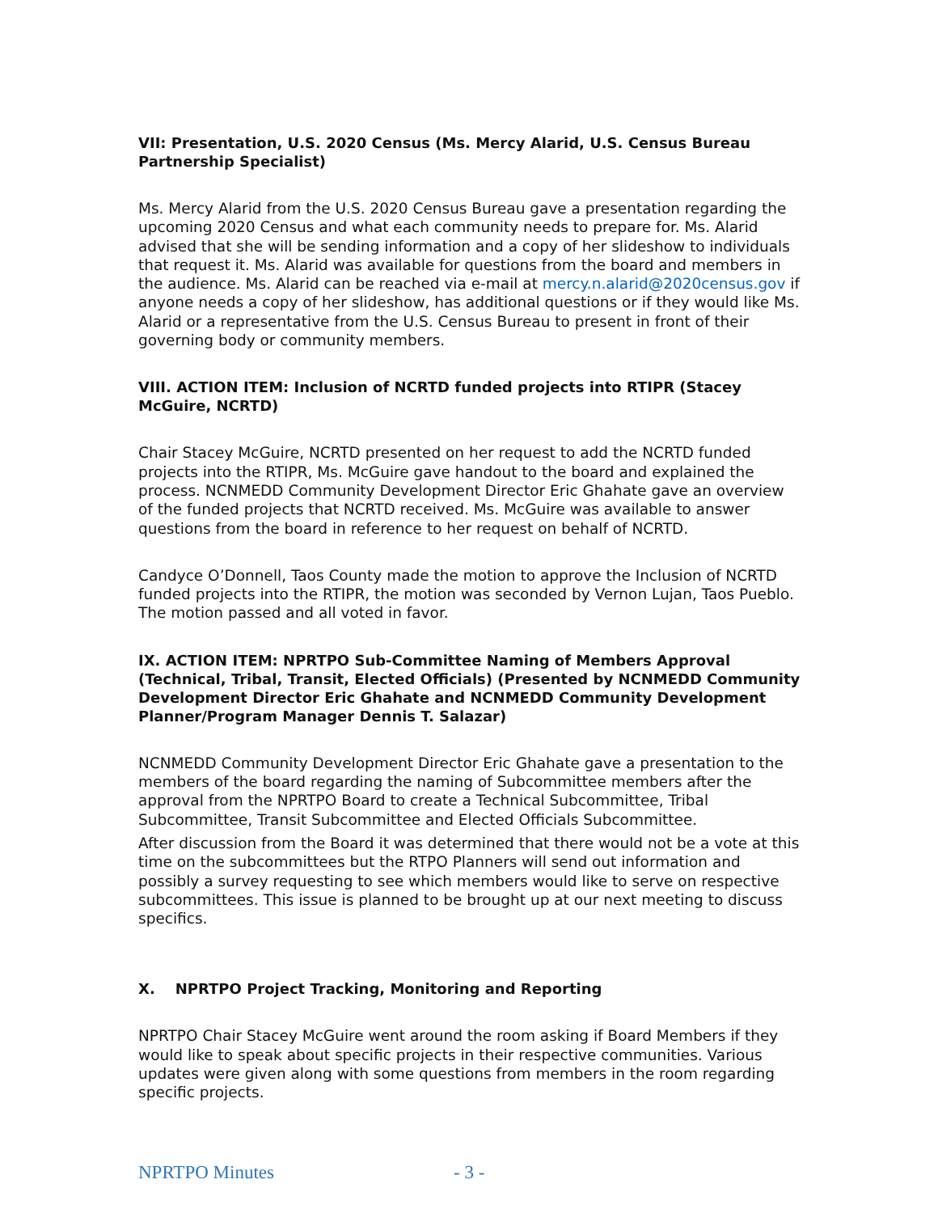VII: Presentation, U.S. 2020 Census (Ms. Mercy Alarid, U.S. Census Bureau Partnership Specialist)
Ms. Mercy Alarid from the U.S. 2020 Census Bureau gave a presentation regarding the upcoming 2020 Census and what each community needs to prepare for. Ms. Alarid advised that she will be sending information and a copy of her slideshow to individuals that request it. Ms. Alarid was available for questions from the board and members in the audience. Ms. Alarid can be reached via e-mail at mercy.n.alarid@2020census.gov if anyone needs a copy of her slideshow, has additional questions or if they would like Ms. Alarid or a representative from the U.S. Census Bureau to present in front of their governing body or community members.
VIII. ACTION ITEM: Inclusion of NCRTD funded projects into RTIPR (Stacey McGuire, NCRTD)
Chair Stacey McGuire, NCRTD presented on her request to add the NCRTD funded projects into the RTIPR, Ms. McGuire gave handout to the board and explained the process. NCNMEDD Community Development Director Eric Ghahate gave an overview of the funded projects that NCRTD received. Ms. McGuire was available to answer questions from the board in reference to her request on behalf of NCRTD.
Candyce O’Donnell, Taos County made the motion to approve the Inclusion of NCRTD funded projects into the RTIPR, the motion was seconded by Vernon Lujan, Taos Pueblo. The motion passed and all voted in favor.
IX. ACTION ITEM: NPRTPO Sub-Committee Naming of Members Approval (Technical, Tribal, Transit, Elected Officials) (Presented by NCNMEDD Community Development Director Eric Ghahate and NCNMEDD Community Development Planner/Program Manager Dennis T. Salazar)
NCNMEDD Community Development Director Eric Ghahate gave a presentation to the members of the board regarding the naming of Subcommittee members after the approval from the NPRTPO Board to create a Technical Subcommittee, Tribal Subcommittee, Transit Subcommittee and Elected Officials Subcommittee.
After discussion from the Board it was determined that there would not be a vote at this time on the subcommittees but the RTPO Planners will send out information and possibly a survey requesting to see which members would like to serve on respective subcommittees. This issue is planned to be brought up at our next meeting to discuss specifics.
X. NPRTPO Project Tracking, Monitoring and Reporting
NPRTPO Chair Stacey McGuire went around the room asking if Board Members if they would like to speak about specific projects in their respective communities. Various updates were given along with some questions from members in the room regarding specific projects.
NPRTPO Minutes - 3 -